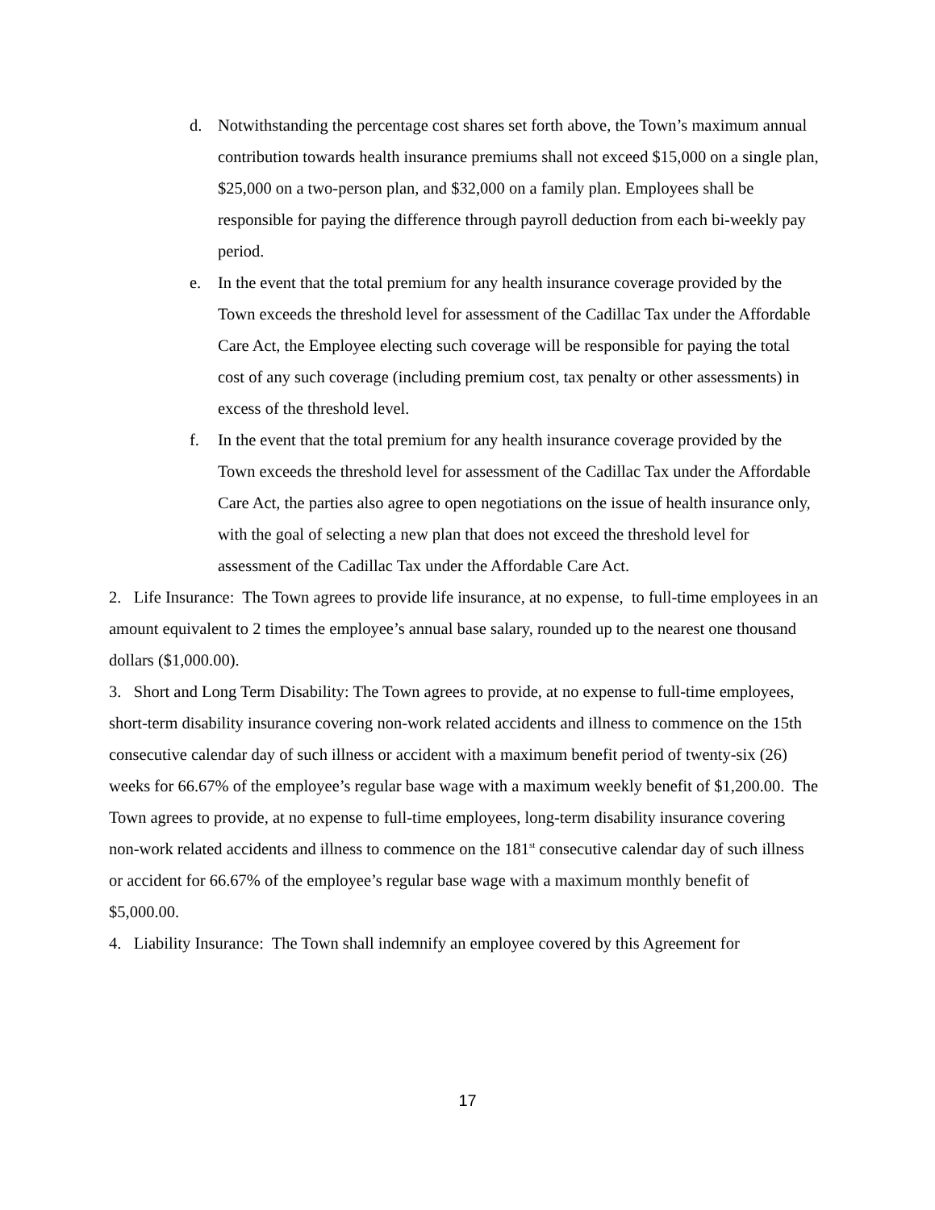d. Notwithstanding the percentage cost shares set forth above, the Town’s maximum annual contribution towards health insurance premiums shall not exceed $15,000 on a single plan, $25,000 on a two-person plan, and $32,000 on a family plan. Employees shall be responsible for paying the difference through payroll deduction from each bi-weekly pay period.
e. In the event that the total premium for any health insurance coverage provided by the Town exceeds the threshold level for assessment of the Cadillac Tax under the Affordable Care Act, the Employee electing such coverage will be responsible for paying the total cost of any such coverage (including premium cost, tax penalty or other assessments) in excess of the threshold level.
f. In the event that the total premium for any health insurance coverage provided by the Town exceeds the threshold level for assessment of the Cadillac Tax under the Affordable Care Act, the parties also agree to open negotiations on the issue of health insurance only, with the goal of selecting a new plan that does not exceed the threshold level for assessment of the Cadillac Tax under the Affordable Care Act.
2. Life Insurance: The Town agrees to provide life insurance, at no expense, to full-time employees in an amount equivalent to 2 times the employee’s annual base salary, rounded up to the nearest one thousand dollars ($1,000.00).
3. Short and Long Term Disability: The Town agrees to provide, at no expense to full-time employees, short-term disability insurance covering non-work related accidents and illness to commence on the 15th consecutive calendar day of such illness or accident with a maximum benefit period of twenty-six (26) weeks for 66.67% of the employee’s regular base wage with a maximum weekly benefit of $1,200.00. The Town agrees to provide, at no expense to full-time employees, long-term disability insurance covering non-work related accidents and illness to commence on the 181<sup>st</sup> consecutive calendar day of such illness or accident for 66.67% of the employee’s regular base wage with a maximum monthly benefit of $5,000.00.
4. Liability Insurance: The Town shall indemnify an employee covered by this Agreement for
17